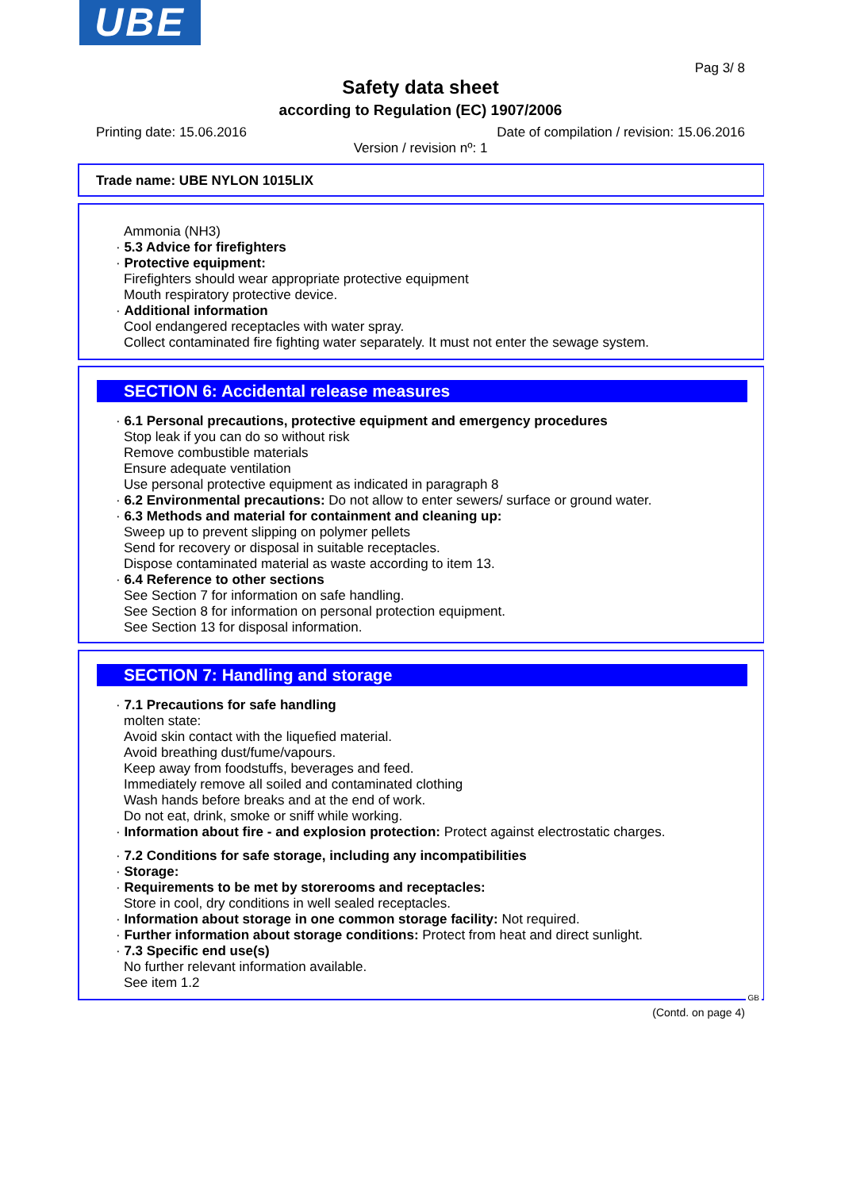UBE
Pag 3/ 8
Safety data sheet
according to Regulation (EC) 1907/2006
Printing date: 15.06.2016 Date of compilation / revision: 15.06.2016
Version / revision nº: 1
Trade name: UBE NYLON 1015LIX
Ammonia (NH3)
· 5.3 Advice for firefighters
· Protective equipment:
Firefighters should wear appropriate protective equipment
Mouth respiratory protective device.
· Additional information
Cool endangered receptacles with water spray.
Collect contaminated fire fighting water separately. It must not enter the sewage system.
SECTION 6: Accidental release measures
· 6.1 Personal precautions, protective equipment and emergency procedures
Stop leak if you can do so without risk
Remove combustible materials
Ensure adequate ventilation
Use personal protective equipment as indicated in paragraph 8
· 6.2 Environmental precautions: Do not allow to enter sewers/ surface or ground water.
· 6.3 Methods and material for containment and cleaning up:
Sweep up to prevent slipping on polymer pellets
Send for recovery or disposal in suitable receptacles.
Dispose contaminated material as waste according to item 13.
· 6.4 Reference to other sections
See Section 7 for information on safe handling.
See Section 8 for information on personal protection equipment.
See Section 13 for disposal information.
SECTION 7: Handling and storage
· 7.1 Precautions for safe handling
molten state:
Avoid skin contact with the liquefied material.
Avoid breathing dust/fume/vapours.
Keep away from foodstuffs, beverages and feed.
Immediately remove all soiled and contaminated clothing
Wash hands before breaks and at the end of work.
Do not eat, drink, smoke or sniff while working.
· Information about fire - and explosion protection: Protect against electrostatic charges.
· 7.2 Conditions for safe storage, including any incompatibilities
· Storage:
· Requirements to be met by storerooms and receptacles:
Store in cool, dry conditions in well sealed receptacles.
· Information about storage in one common storage facility: Not required.
· Further information about storage conditions: Protect from heat and direct sunlight.
· 7.3 Specific end use(s)
No further relevant information available.
See item 1.2
GB
(Contd. on page 4)